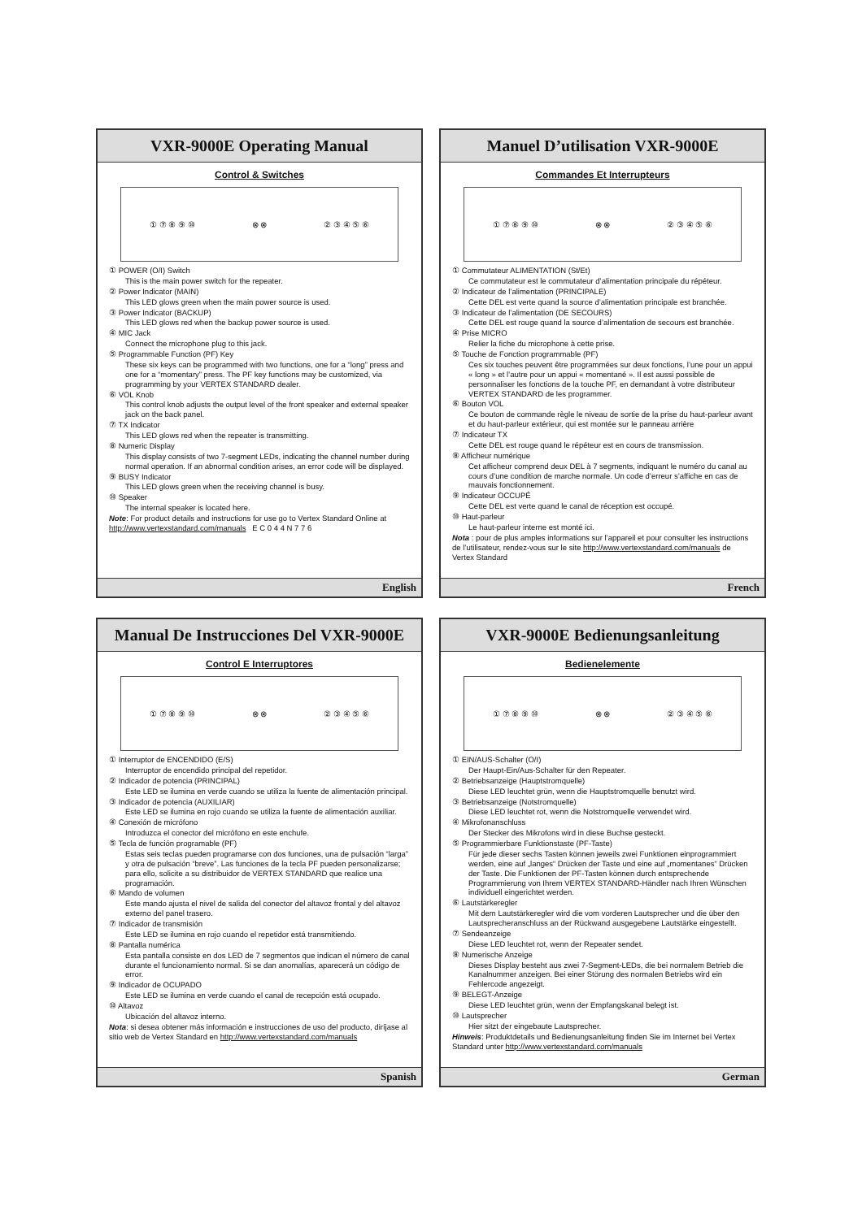VXR-9000E Operating Manual
Control & Switches
① ⑦ ⑧ ⑨ ⑩ ⊗ ⊗ ② ③ ④ ⑤ ⑥
① POWER (O/I) Switch
This is the main power switch for the repeater.
② Power Indicator (MAIN)
This LED glows green when the main power source is used.
③ Power Indicator (BACKUP)
This LED glows red when the backup power source is used.
④ MIC Jack
Connect the microphone plug to this jack.
⑤ Programmable Function (PF) Key
These six keys can be programmed with two functions, one for a “long” press and one for a “momentary” press. The PF key functions may be customized, via programming by your VERTEX STANDARD dealer.
⑥ VOL Knob
This control knob adjusts the output level of the front speaker and external speaker jack on the back panel.
⑦ TX Indicator
This LED glows red when the repeater is transmitting.
⑧ Numeric Display
This display consists of two 7-segment LEDs, indicating the channel number during normal operation. If an abnormal condition arises, an error code will be displayed.
⑨ BUSY Indicator
This LED glows green when the receiving channel is busy.
⑩ Speaker
The internal speaker is located here.
Note: For product details and instructions for use go to Vertex Standard Online at http://www.vertexstandard.com/manuals E C 0 4 4 N 7 7 6
English
Manuel D’utilisation VXR-9000E
Commandes Et Interrupteurs
① ⑦ ⑧ ⑨ ⑩ ⊗ ⊗ ② ③ ④ ⑤ ⑥
① Commutateur ALIMENTATION (St/Et)
Ce commutateur est le commutateur d’alimentation principale du répéteur.
② Indicateur de l’alimentation (PRINCIPALE)
Cette DEL est verte quand la source d’alimentation principale est branchée.
③ Indicateur de l’alimentation (DE SECOURS)
Cette DEL est rouge quand la source d’alimentation de secours est branchée.
④ Prise MICRO
Relier la fiche du microphone à cette prise.
⑤ Touche de Fonction programmable (PF)
Ces six touches peuvent être programmées sur deux fonctions, l’une pour un appui « long » et l’autre pour un appui « momentané ». Il est aussi possible de personnaliser les fonctions de la touche PF, en demandant à votre distributeur VERTEX STANDARD de les programmer.
⑥ Bouton VOL
Ce bouton de commande règle le niveau de sortie de la prise du haut-parleur avant et du haut-parleur extérieur, qui est montée sur le panneau arrière
⑦ Indicateur TX
Cette DEL est rouge quand le répéteur est en cours de transmission.
⑧ Afficheur numérique
Cet afficheur comprend deux DEL à 7 segments, indiquant le numéro du canal au cours d’une condition de marche normale. Un code d’erreur s’affiche en cas de mauvais fonctionnement.
⑨ Indicateur OCCUPÉ
Cette DEL est verte quand le canal de réception est occupé.
⑩ Haut-parleur
Le haut-parleur interne est monté ici.
Nota : pour de plus amples informations sur l’appareil et pour consulter les instructions de l’utilisateur, rendez-vous sur le site http://www.vertexstandard.com/manuals de Vertex Standard
French
Manual De Instrucciones Del VXR-9000E
Control E Interruptores
① ⑦ ⑧ ⑨ ⑩ ⊗ ⊗ ② ③ ④ ⑤ ⑥
① Interruptor de ENCENDIDO (E/S)
Interruptor de encendido principal del repetidor.
② Indicador de potencia (PRINCIPAL)
Este LED se ilumina en verde cuando se utiliza la fuente de alimentación principal.
③ Indicador de potencia (AUXILIAR)
Este LED se ilumina en rojo cuando se utiliza la fuente de alimentación auxiliar.
④ Conexión de micrófono
Introduzca el conector del micrófono en este enchufe.
⑤ Tecla de función programable (PF)
Estas seis teclas pueden programarse con dos funciones, una de pulsación “larga” y otra de pulsación “breve”. Las funciones de la tecla PF pueden personalizarse; para ello, solicite a su distribuidor de VERTEX STANDARD que realice una programación.
⑥ Mando de volumen
Este mando ajusta el nivel de salida del conector del altavoz frontal y del altavoz externo del panel trasero.
⑦ Indicador de transmisión
Este LED se ilumina en rojo cuando el repetidor está transmitiendo.
⑧ Pantalla numérica
Esta pantalla consiste en dos LED de 7 segmentos que indican el número de canal durante el funcionamiento normal. Si se dan anomalías, aparecerá un código de error.
⑨ Indicador de OCUPADO
Este LED se ilumina en verde cuando el canal de recepción está ocupado.
⑩ Altavoz
Ubicación del altavoz interno.
Nota: si desea obtener más información e instrucciones de uso del producto, diríjase al sitio web de Vertex Standard en http://www.vertexstandard.com/manuals
Spanish
VXR-9000E Bedienungsanleitung
Bedienelemente
① ⑦ ⑧ ⑨ ⑩ ⊗ ⊗ ② ③ ④ ⑤ ⑥
① EIN/AUS-Schalter (O/I)
Der Haupt-Ein/Aus-Schalter für den Repeater.
② Betriebsanzeige (Hauptstromquelle)
Diese LED leuchtet grün, wenn die Hauptstromquelle benutzt wird.
③ Betriebsanzeige (Notstromquelle)
Diese LED leuchtet rot, wenn die Notstromquelle verwendet wird.
④ Mikrofonanschluss
Der Stecker des Mikrofons wird in diese Buchse gesteckt.
⑤ Programmierbare Funktionstaste (PF-Taste)
Für jede dieser sechs Tasten können jeweils zwei Funktionen einprogrammiert werden, eine auf „langes“ Drücken der Taste und eine auf „momentanes“ Drücken der Taste. Die Funktionen der PF-Tasten können durch entsprechende Programmierung von Ihrem VERTEX STANDARD-Händler nach Ihren Wünschen individuell eingerichtet werden.
⑥ Lautstärkeregler
Mit dem Lautstärkeregler wird die vom vorderen Lautsprecher und die über den Lautsprecheranschluss an der Rückwand ausgegebene Lautstärke eingestellt.
⑦ Sendeanzeige
Diese LED leuchtet rot, wenn der Repeater sendet.
⑧ Numerische Anzeige
Dieses Display besteht aus zwei 7-Segment-LEDs, die bei normalem Betrieb die Kanalnummer anzeigen. Bei einer Störung des normalen Betriebs wird ein Fehlercode angezeigt.
⑨ BELEGT-Anzeige
Diese LED leuchtet grün, wenn der Empfangskanal belegt ist.
⑩ Lautsprecher
Hier sitzt der eingebaute Lautsprecher.
Hinweis: Produktdetails und Bedienungsanleitung finden Sie im Internet bei Vertex Standard unter http://www.vertexstandard.com/manuals
German